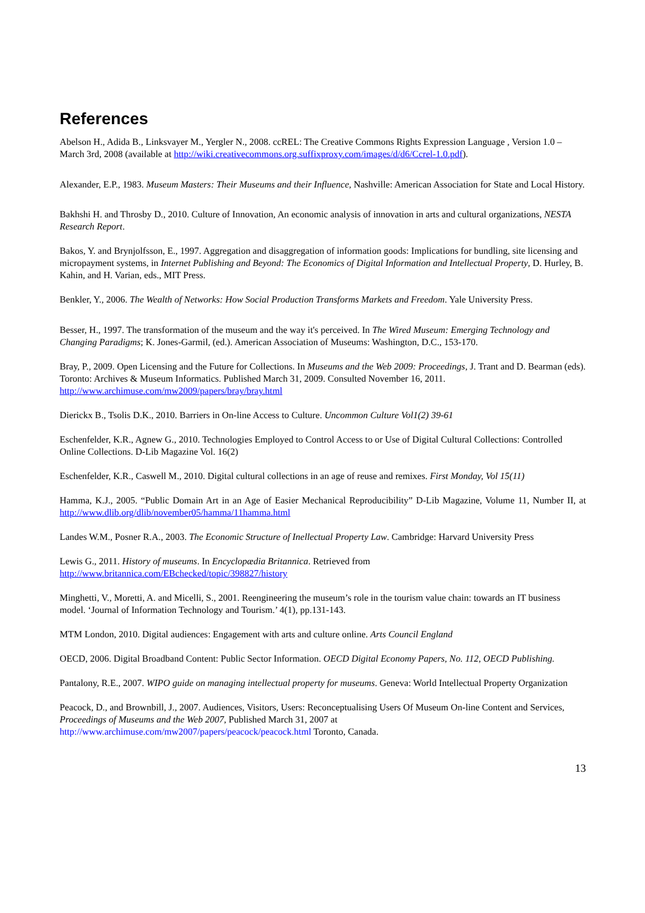References
Abelson H., Adida B., Linksvayer M., Yergler N., 2008. ccREL: The Creative Commons Rights Expression Language , Version 1.0 – March 3rd, 2008 (available at http://wiki.creativecommons.org.suffixproxy.com/images/d/d6/Ccrel-1.0.pdf).
Alexander, E.P., 1983. Museum Masters: Their Museums and their Influence, Nashville: American Association for State and Local History.
Bakhshi H. and Throsby D., 2010. Culture of Innovation, An economic analysis of innovation in arts and cultural organizations, NESTA Research Report.
Bakos, Y. and Brynjolfsson, E., 1997. Aggregation and disaggregation of information goods: Implications for bundling, site licensing and micropayment systems, in Internet Publishing and Beyond: The Economics of Digital Information and Intellectual Property, D. Hurley, B. Kahin, and H. Varian, eds., MIT Press.
Benkler, Y., 2006. The Wealth of Networks: How Social Production Transforms Markets and Freedom. Yale University Press.
Besser, H., 1997. The transformation of the museum and the way it's perceived. In The Wired Museum: Emerging Technology and Changing Paradigms; K. Jones-Garmil, (ed.). American Association of Museums: Washington, D.C., 153-170.
Bray, P., 2009. Open Licensing and the Future for Collections. In Museums and the Web 2009: Proceedings, J. Trant and D. Bearman (eds). Toronto: Archives & Museum Informatics. Published March 31, 2009. Consulted November 16, 2011. http://www.archimuse.com/mw2009/papers/bray/bray.html
Dierickx B., Tsolis D.K., 2010. Barriers in On-line Access to Culture. Uncommon Culture Vol1(2) 39-61
Eschenfelder, K.R., Agnew G., 2010. Technologies Employed to Control Access to or Use of Digital Cultural Collections: Controlled Online Collections. D-Lib Magazine Vol. 16(2)
Eschenfelder, K.R., Caswell M., 2010. Digital cultural collections in an age of reuse and remixes. First Monday, Vol 15(11)
Hamma, K.J., 2005. “Public Domain Art in an Age of Easier Mechanical Reproducibility” D-Lib Magazine, Volume 11, Number II, at http://www.dlib.org/dlib/november05/hamma/11hamma.html
Landes W.M., Posner R.A., 2003. The Economic Structure of Inellectual Property Law. Cambridge: Harvard University Press
Lewis G., 2011. History of museums. In Encyclopædia Britannica. Retrieved from http://www.britannica.com/EBchecked/topic/398827/history
Minghetti, V., Moretti, A. and Micelli, S., 2001. Reengineering the museum’s role in the tourism value chain: towards an IT business model. ‘Journal of Information Technology and Tourism.’ 4(1), pp.131-143.
MTM London, 2010. Digital audiences: Engagement with arts and culture online. Arts Council England
OECD, 2006. Digital Broadband Content: Public Sector Information. OECD Digital Economy Papers, No. 112, OECD Publishing.
Pantalony, R.E., 2007. WIPO guide on managing intellectual property for museums. Geneva: World Intellectual Property Organization
Peacock, D., and Brownbill, J., 2007. Audiences, Visitors, Users: Reconceptualising Users Of Museum On-line Content and Services, Proceedings of Museums and the Web 2007, Published March 31, 2007 at http://www.archimuse.com/mw2007/papers/peacock/peacock.html Toronto, Canada.
13